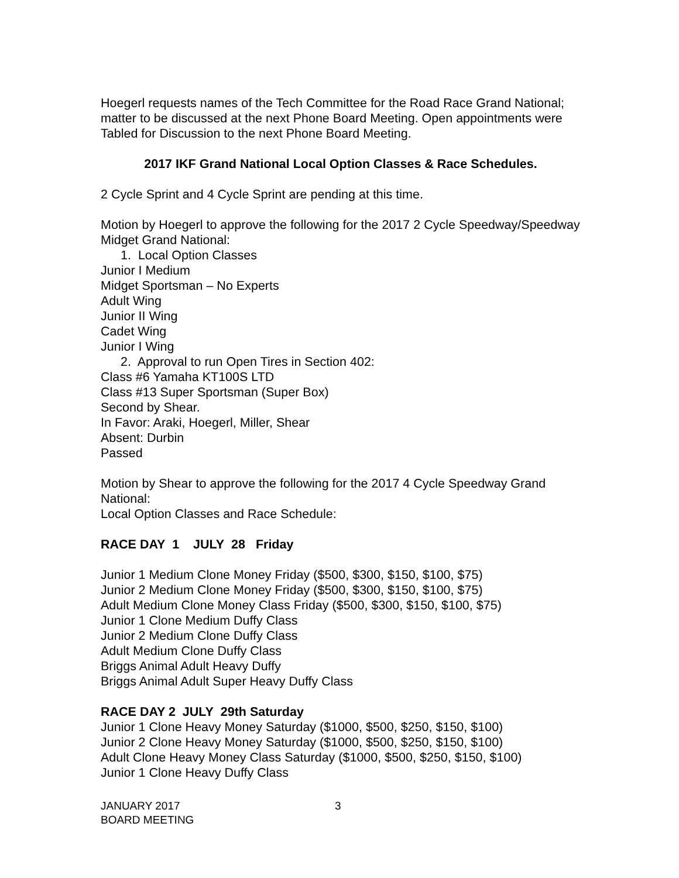Hoegerl requests names of the Tech Committee for the Road Race Grand National; matter to be discussed at the next Phone Board Meeting. Open appointments were Tabled for Discussion to the next Phone Board Meeting.
2017 IKF Grand National Local Option Classes & Race Schedules.
2 Cycle Sprint and 4 Cycle Sprint are pending at this time.
Motion by Hoegerl to approve the following for the 2017 2 Cycle Speedway/Speedway Midget Grand National:
1. Local Option Classes
Junior I Medium
Midget Sportsman – No Experts
Adult Wing
Junior II Wing
Cadet Wing
Junior I Wing
2. Approval to run Open Tires in Section 402:
Class #6 Yamaha KT100S LTD
Class #13 Super Sportsman (Super Box)
Second by Shear.
In Favor: Araki, Hoegerl, Miller, Shear
Absent: Durbin
Passed
Motion by Shear to approve the following for the 2017 4 Cycle Speedway Grand National:
Local Option Classes and Race Schedule:
RACE DAY 1 JULY 28 Friday
Junior 1 Medium Clone Money Friday ($500, $300, $150, $100, $75)
Junior 2 Medium Clone Money Friday ($500, $300, $150, $100, $75)
Adult Medium Clone Money Class Friday ($500, $300, $150, $100, $75)
Junior 1 Clone Medium Duffy Class
Junior 2 Medium Clone Duffy Class
Adult Medium Clone Duffy Class
Briggs Animal Adult Heavy Duffy
Briggs Animal Adult Super Heavy Duffy Class
RACE DAY 2 JULY 29th Saturday
Junior 1 Clone Heavy Money Saturday ($1000, $500, $250, $150, $100)
Junior 2 Clone Heavy Money Saturday ($1000, $500, $250, $150, $100)
Adult Clone Heavy Money Class Saturday ($1000, $500, $250, $150, $100)
Junior 1 Clone Heavy Duffy Class
JANUARY 2017
BOARD MEETING
3